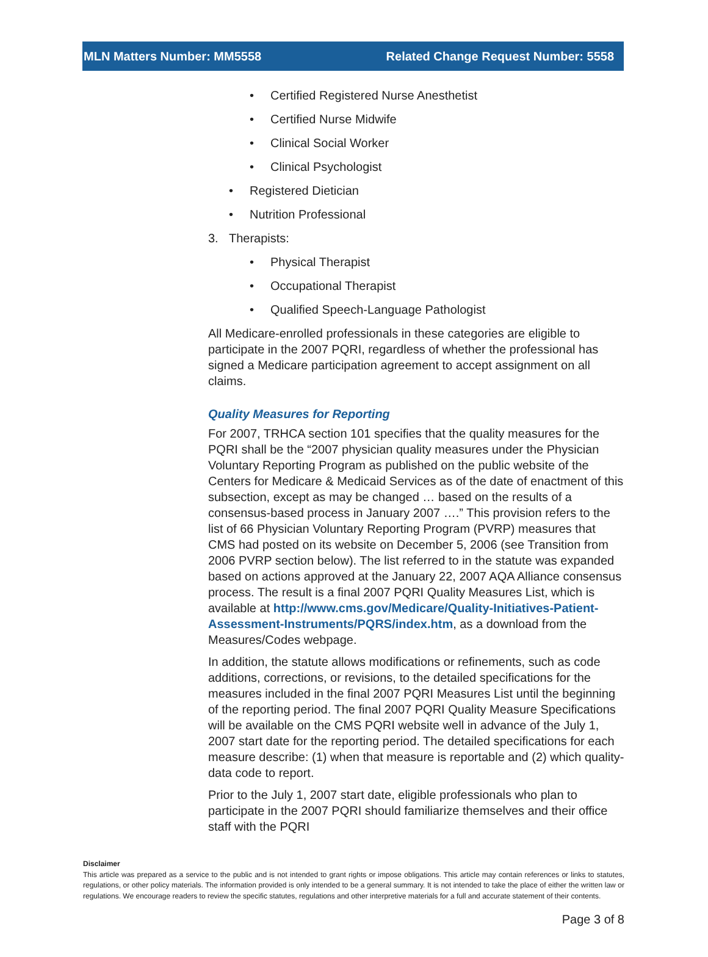MLN Matters Number: MM5558 Related Change Request Number: 5558
• Certified Registered Nurse Anesthetist
• Certified Nurse Midwife
• Clinical Social Worker
• Clinical Psychologist
• Registered Dietician
• Nutrition Professional
3. Therapists:
• Physical Therapist
• Occupational Therapist
• Qualified Speech-Language Pathologist
All Medicare-enrolled professionals in these categories are eligible to participate in the 2007 PQRI, regardless of whether the professional has signed a Medicare participation agreement to accept assignment on all claims.
Quality Measures for Reporting
For 2007, TRHCA section 101 specifies that the quality measures for the PQRI shall be the “2007 physician quality measures under the Physician Voluntary Reporting Program as published on the public website of the Centers for Medicare & Medicaid Services as of the date of enactment of this subsection, except as may be changed … based on the results of a consensus-based process in January 2007 ….” This provision refers to the list of 66 Physician Voluntary Reporting Program (PVRP) measures that CMS had posted on its website on December 5, 2006 (see Transition from 2006 PVRP section below). The list referred to in the statute was expanded based on actions approved at the January 22, 2007 AQA Alliance consensus process. The result is a final 2007 PQRI Quality Measures List, which is available at http://www.cms.gov/Medicare/Quality-Initiatives-Patient-Assessment-Instruments/PQRS/index.htm, as a download from the Measures/Codes webpage.
In addition, the statute allows modifications or refinements, such as code additions, corrections, or revisions, to the detailed specifications for the measures included in the final 2007 PQRI Measures List until the beginning of the reporting period. The final 2007 PQRI Quality Measure Specifications will be available on the CMS PQRI website well in advance of the July 1, 2007 start date for the reporting period. The detailed specifications for each measure describe: (1) when that measure is reportable and (2) which quality-data code to report.
Prior to the July 1, 2007 start date, eligible professionals who plan to participate in the 2007 PQRI should familiarize themselves and their office staff with the PQRI
Disclaimer
This article was prepared as a service to the public and is not intended to grant rights or impose obligations. This article may contain references or links to statutes, regulations, or other policy materials. The information provided is only intended to be a general summary. It is not intended to take the place of either the written law or regulations. We encourage readers to review the specific statutes, regulations and other interpretive materials for a full and accurate statement of their contents.
Page 3 of 8